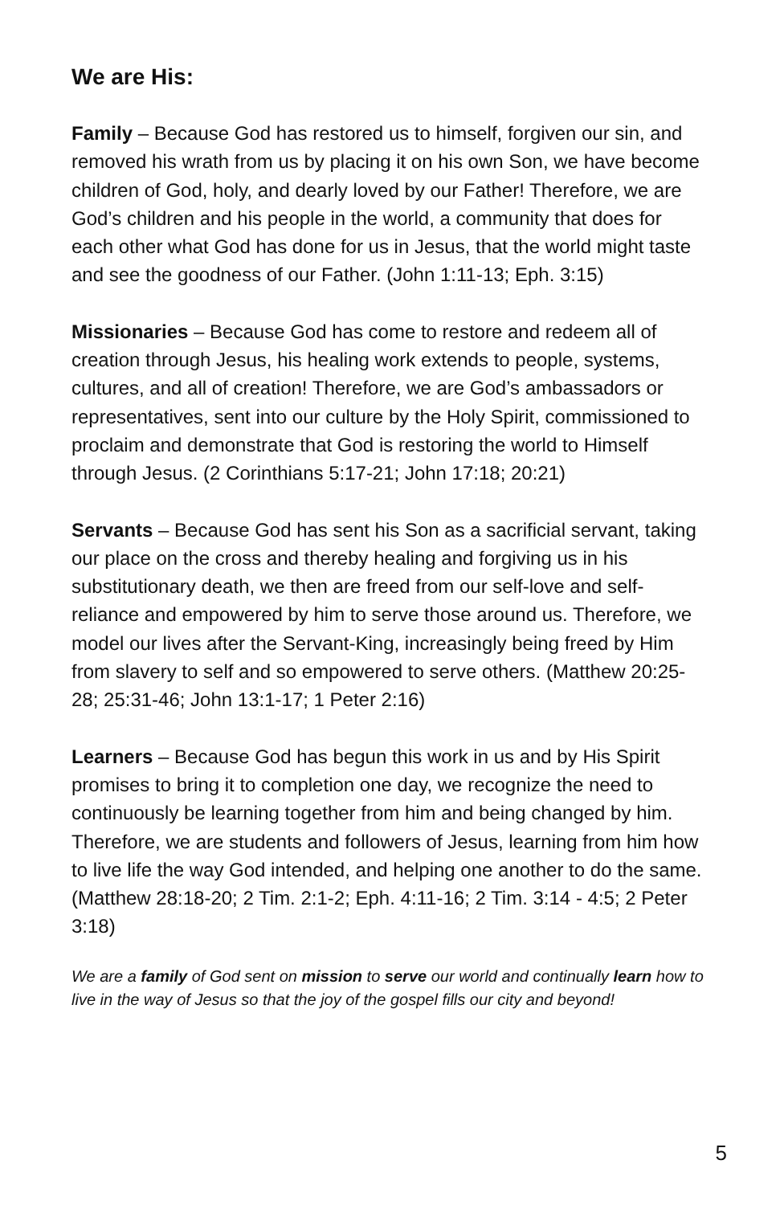We are His:
Family – Because God has restored us to himself, forgiven our sin, and removed his wrath from us by placing it on his own Son, we have become children of God, holy, and dearly loved by our Father! Therefore, we are God’s children and his people in the world, a community that does for each other what God has done for us in Jesus, that the world might taste and see the goodness of our Father. (John 1:11-13; Eph. 3:15)
Missionaries – Because God has come to restore and redeem all of creation through Jesus, his healing work extends to people, systems, cultures, and all of creation! Therefore, we are God’s ambassadors or representatives, sent into our culture by the Holy Spirit, commissioned to proclaim and demonstrate that God is restoring the world to Himself through Jesus. (2 Corinthians 5:17-21; John 17:18; 20:21)
Servants – Because God has sent his Son as a sacrificial servant, taking our place on the cross and thereby healing and forgiving us in his substitutionary death, we then are freed from our self-love and self-reliance and empowered by him to serve those around us. Therefore, we model our lives after the Servant-King, increasingly being freed by Him from slavery to self and so empowered to serve others. (Matthew 20:25-28; 25:31-46; John 13:1-17; 1 Peter 2:16)
Learners – Because God has begun this work in us and by His Spirit promises to bring it to completion one day, we recognize the need to continuously be learning together from him and being changed by him. Therefore, we are students and followers of Jesus, learning from him how to live life the way God intended, and helping one another to do the same. (Matthew 28:18-20; 2 Tim. 2:1-2; Eph. 4:11-16; 2 Tim. 3:14 - 4:5; 2 Peter 3:18)
We are a family of God sent on mission to serve our world and continually learn how to live in the way of Jesus so that the joy of the gospel fills our city and beyond!
5